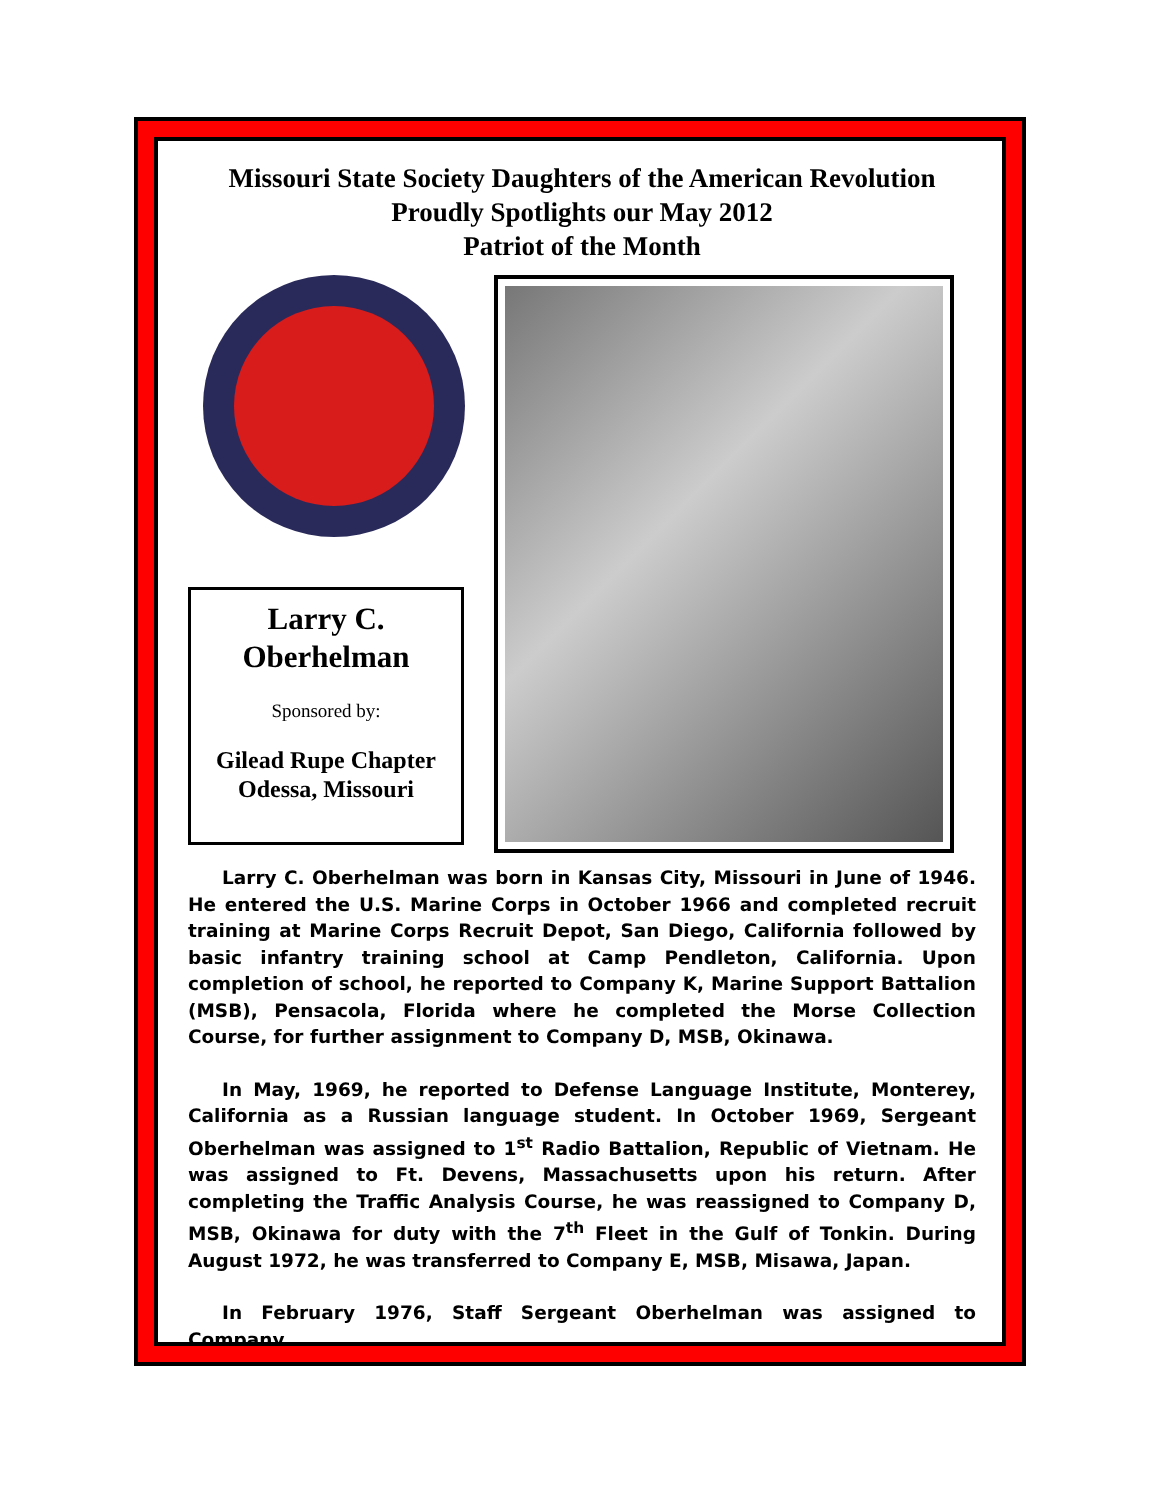Missouri State Society Daughters of the American Revolution
Proudly Spotlights our May 2012
Patriot of the Month
Larry C. Oberhelman
Sponsored by:
Gilead Rupe Chapter
Odessa, Missouri
Larry C. Oberhelman was born in Kansas City, Missouri in June of 1946. He entered the U.S. Marine Corps in October 1966 and completed recruit training at Marine Corps Recruit Depot, San Diego, California followed by basic infantry training school at Camp Pendleton, California. Upon completion of school, he reported to Company K, Marine Support Battalion (MSB), Pensacola, Florida where he completed the Morse Collection Course, for further assignment to Company D, MSB, Okinawa.
In May, 1969, he reported to Defense Language Institute, Monterey, California as a Russian language student. In October 1969, Sergeant Oberhelman was assigned to 1<sup>st</sup> Radio Battalion, Republic of Vietnam. He was assigned to Ft. Devens, Massachusetts upon his return. After completing the Traffic Analysis Course, he was reassigned to Company D, MSB, Okinawa for duty with the 7<sup>th</sup> Fleet in the Gulf of Tonkin. During August 1972, he was transferred to Company E, MSB, Misawa, Japan.
In February 1976, Staff Sergeant Oberhelman was assigned to Company